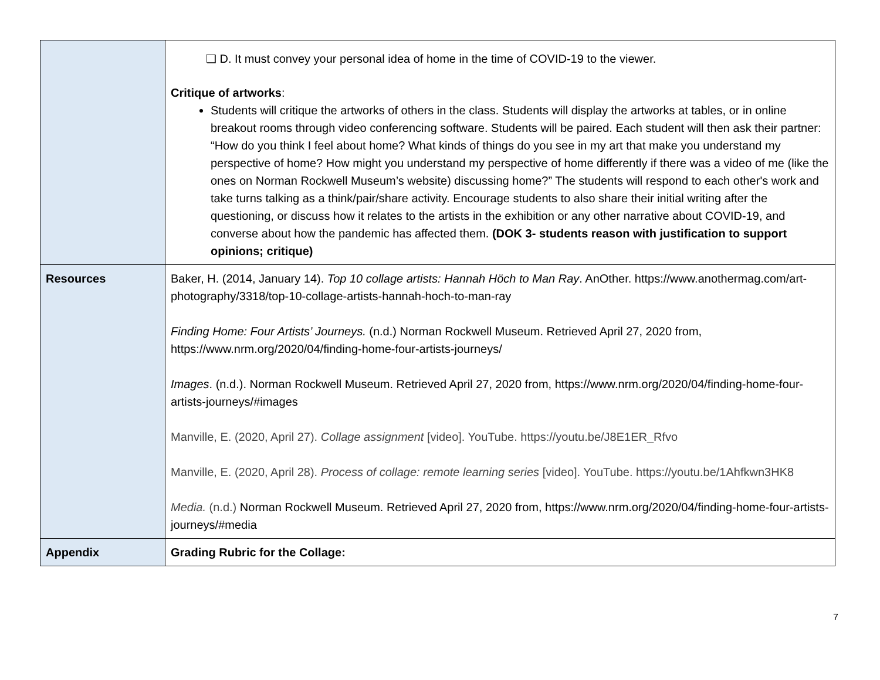| | ❏ D. It must convey your personal idea of home in the time of COVID-19 to the viewer. Critique of artworks : Students will critique the artworks of others in the class. Students will display the artworks at tables, or in online breakout rooms through video conferencing software. Students will be paired. Each student will then ask their partner: “How do you think I feel about home? What kinds of things do you see in my art that make you understand my perspective of home? How might you understand my perspective of home differently if there was a video of me (like the ones on Norman Rockwell Museum’s website) discussing home?” The students will respond to each other's work and take turns talking as a think/pair/share activity. Encourage students to also share their initial writing after the questioning, or discuss how it relates to the artists in the exhibition or any other narrative about COVID-19, and converse about how the pandemic has affected them. (DOK 3- students reason with justification to support opinions; critique) |
| Resources | Baker, H. (2014, January 14). Top 10 collage artists: Hannah Höch to Man Ray . AnOther. https://www.anothermag.com/art-photography/3318/top-10-collage-artists-hannah-hoch-to-man-ray Finding Home: Four Artists’ Journeys. (n.d.) Norman Rockwell Museum. Retrieved April 27, 2020 from, https://www.nrm.org/2020/04/finding-home-four-artists-journeys/ Images . (n.d.). Norman Rockwell Museum. Retrieved April 27, 2020 from, https://www.nrm.org/2020/04/finding-home-four-artists-journeys/#images Manville, E. (2020, April 27). Collage assignment [video]. YouTube. https://youtu.be/J8E1ER_Rfvo Manville, E. (2020, April 28). Process of collage: remote learning series [video]. YouTube. https://youtu.be/1Ahfkwn3HK8 Media. (n.d.) Norman Rockwell Museum. Retrieved April 27, 2020 from, https://www.nrm.org/2020/04/finding-home-four-artists-journeys/#media |
| Appendix | Grading Rubric for the Collage: |
7